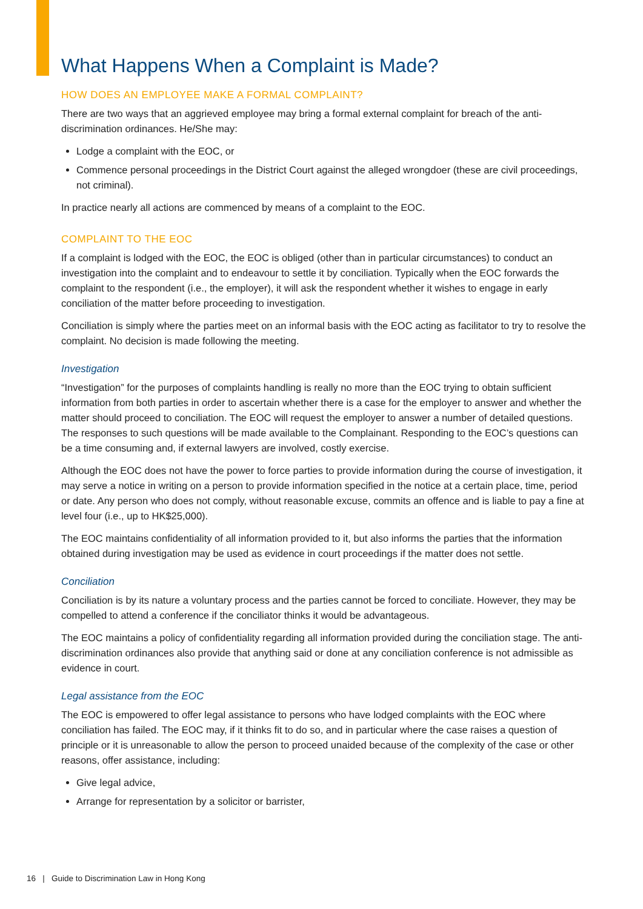What Happens When a Complaint is Made?
HOW DOES AN EMPLOYEE MAKE A FORMAL COMPLAINT?
There are two ways that an aggrieved employee may bring a formal external complaint for breach of the anti-discrimination ordinances. He/She may:
Lodge a complaint with the EOC, or
Commence personal proceedings in the District Court against the alleged wrongdoer (these are civil proceedings, not criminal).
In practice nearly all actions are commenced by means of a complaint to the EOC.
COMPLAINT TO THE EOC
If a complaint is lodged with the EOC, the EOC is obliged (other than in particular circumstances) to conduct an investigation into the complaint and to endeavour to settle it by conciliation. Typically when the EOC forwards the complaint to the respondent (i.e., the employer), it will ask the respondent whether it wishes to engage in early conciliation of the matter before proceeding to investigation.
Conciliation is simply where the parties meet on an informal basis with the EOC acting as facilitator to try to resolve the complaint. No decision is made following the meeting.
Investigation
“Investigation” for the purposes of complaints handling is really no more than the EOC trying to obtain sufficient information from both parties in order to ascertain whether there is a case for the employer to answer and whether the matter should proceed to conciliation. The EOC will request the employer to answer a number of detailed questions. The responses to such questions will be made available to the Complainant. Responding to the EOC’s questions can be a time consuming and, if external lawyers are involved, costly exercise.
Although the EOC does not have the power to force parties to provide information during the course of investigation, it may serve a notice in writing on a person to provide information specified in the notice at a certain place, time, period or date. Any person who does not comply, without reasonable excuse, commits an offence and is liable to pay a fine at level four (i.e., up to HK$25,000).
The EOC maintains confidentiality of all information provided to it, but also informs the parties that the information obtained during investigation may be used as evidence in court proceedings if the matter does not settle.
Conciliation
Conciliation is by its nature a voluntary process and the parties cannot be forced to conciliate. However, they may be compelled to attend a conference if the conciliator thinks it would be advantageous.
The EOC maintains a policy of confidentiality regarding all information provided during the conciliation stage. The anti-discrimination ordinances also provide that anything said or done at any conciliation conference is not admissible as evidence in court.
Legal assistance from the EOC
The EOC is empowered to offer legal assistance to persons who have lodged complaints with the EOC where conciliation has failed. The EOC may, if it thinks fit to do so, and in particular where the case raises a question of principle or it is unreasonable to allow the person to proceed unaided because of the complexity of the case or other reasons, offer assistance, including:
Give legal advice,
Arrange for representation by a solicitor or barrister,
16 | Guide to Discrimination Law in Hong Kong